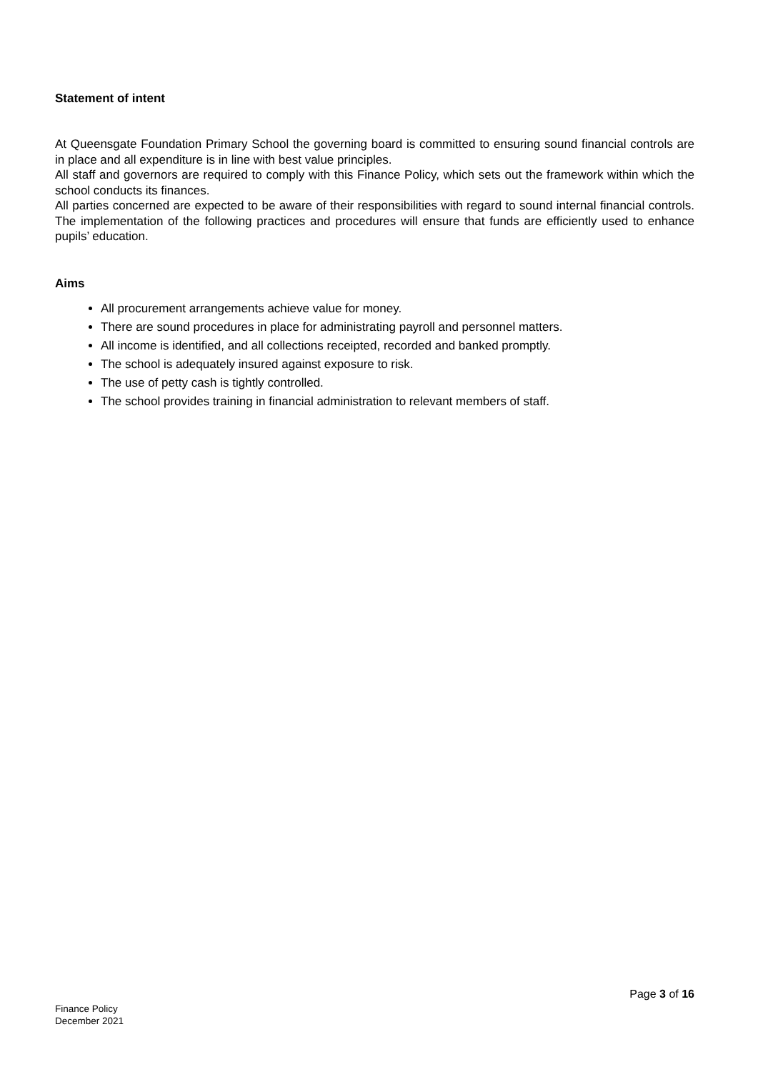Statement of intent
At Queensgate Foundation Primary School the governing board is committed to ensuring sound financial controls are in place and all expenditure is in line with best value principles.
All staff and governors are required to comply with this Finance Policy, which sets out the framework within which the school conducts its finances.
All parties concerned are expected to be aware of their responsibilities with regard to sound internal financial controls. The implementation of the following practices and procedures will ensure that funds are efficiently used to enhance pupils’ education.
Aims
All procurement arrangements achieve value for money.
There are sound procedures in place for administrating payroll and personnel matters.
All income is identified, and all collections receipted, recorded and banked promptly.
The school is adequately insured against exposure to risk.
The use of petty cash is tightly controlled.
The school provides training in financial administration to relevant members of staff.
Page 3 of 16
Finance Policy
December 2021